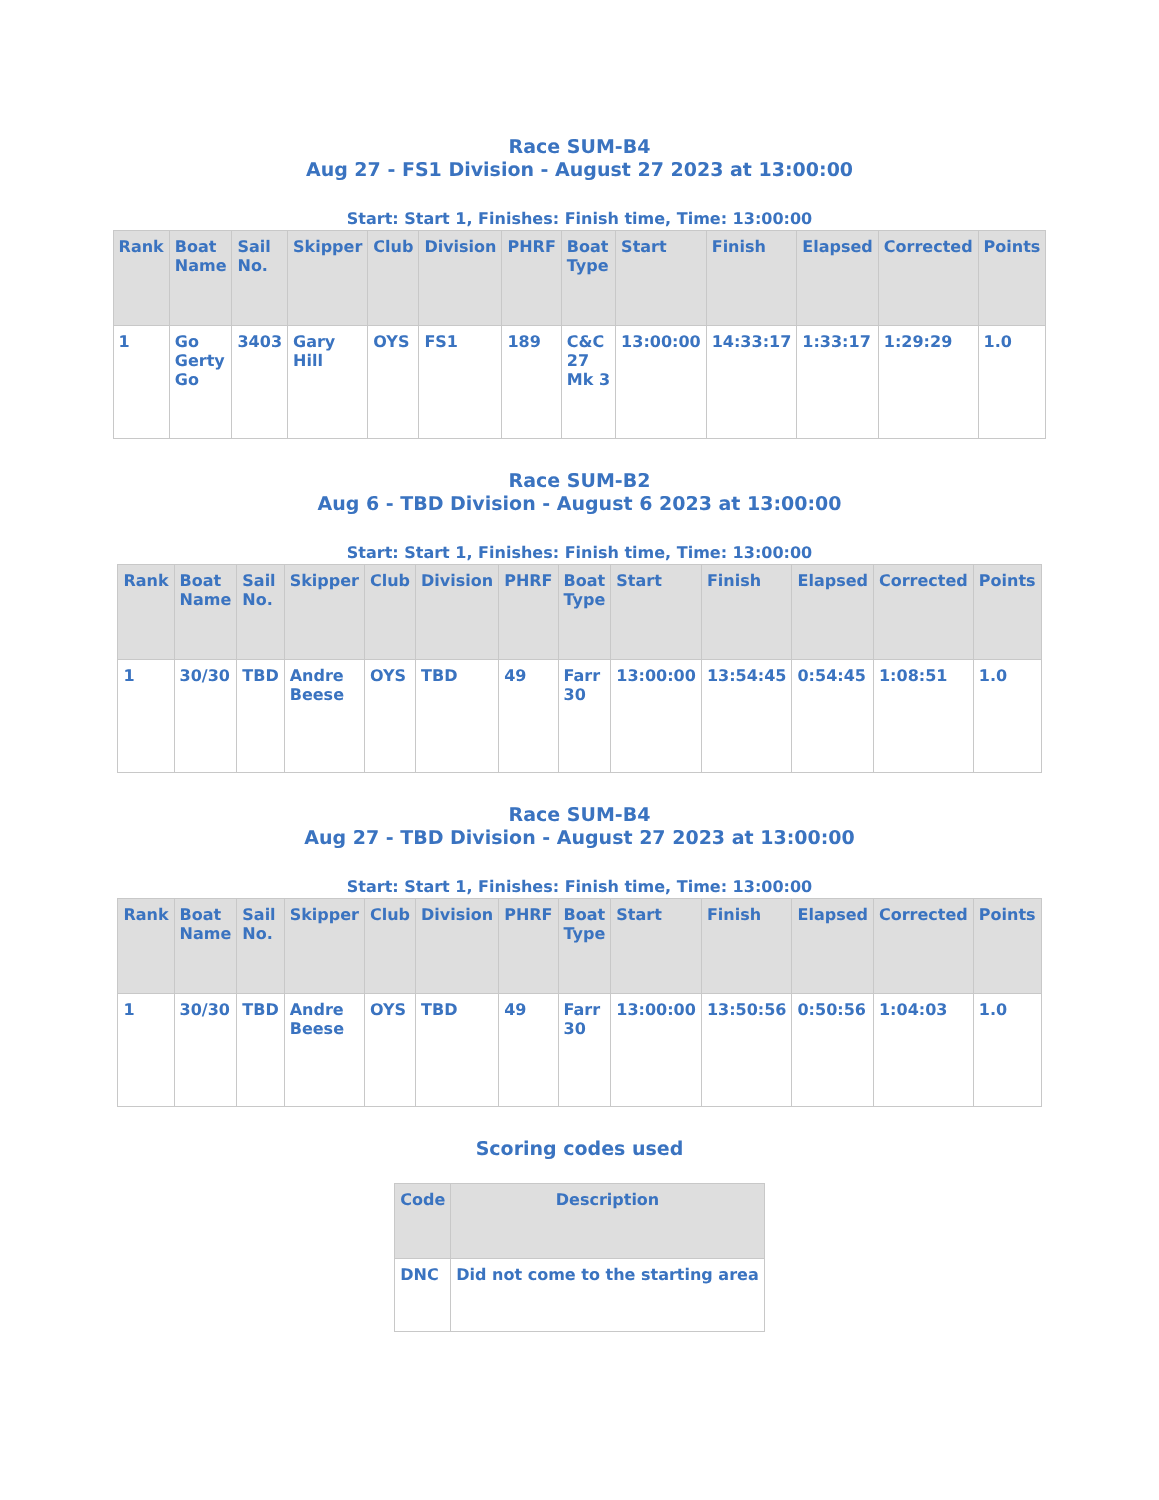Race SUM-B4
Aug 27 - FS1 Division - August 27 2023 at 13:00:00
Start: Start 1, Finishes: Finish time, Time: 13:00:00
| Rank | Boat Name | Sail No. | Skipper | Club | Division | PHRF | Boat Type | Start | Finish | Elapsed | Corrected | Points |
| --- | --- | --- | --- | --- | --- | --- | --- | --- | --- | --- | --- | --- |
| 1 | Go Gerty Go | 3403 | Gary Hill | OYS | FS1 | 189 | C&C 27 Mk 3 | 13:00:00 | 14:33:17 | 1:33:17 | 1:29:29 | 1.0 |
Race SUM-B2
Aug 6 - TBD Division - August 6 2023 at 13:00:00
Start: Start 1, Finishes: Finish time, Time: 13:00:00
| Rank | Boat Name | Sail No. | Skipper | Club | Division | PHRF | Boat Type | Start | Finish | Elapsed | Corrected | Points |
| --- | --- | --- | --- | --- | --- | --- | --- | --- | --- | --- | --- | --- |
| 1 | 30/30 | TBD | Andre Beese | OYS | TBD | 49 | Farr 30 | 13:00:00 | 13:54:45 | 0:54:45 | 1:08:51 | 1.0 |
Race SUM-B4
Aug 27 - TBD Division - August 27 2023 at 13:00:00
Start: Start 1, Finishes: Finish time, Time: 13:00:00
| Rank | Boat Name | Sail No. | Skipper | Club | Division | PHRF | Boat Type | Start | Finish | Elapsed | Corrected | Points |
| --- | --- | --- | --- | --- | --- | --- | --- | --- | --- | --- | --- | --- |
| 1 | 30/30 | TBD | Andre Beese | OYS | TBD | 49 | Farr 30 | 13:00:00 | 13:50:56 | 0:50:56 | 1:04:03 | 1.0 |
Scoring codes used
| Code | Description |
| --- | --- |
| DNC | Did not come to the starting area |